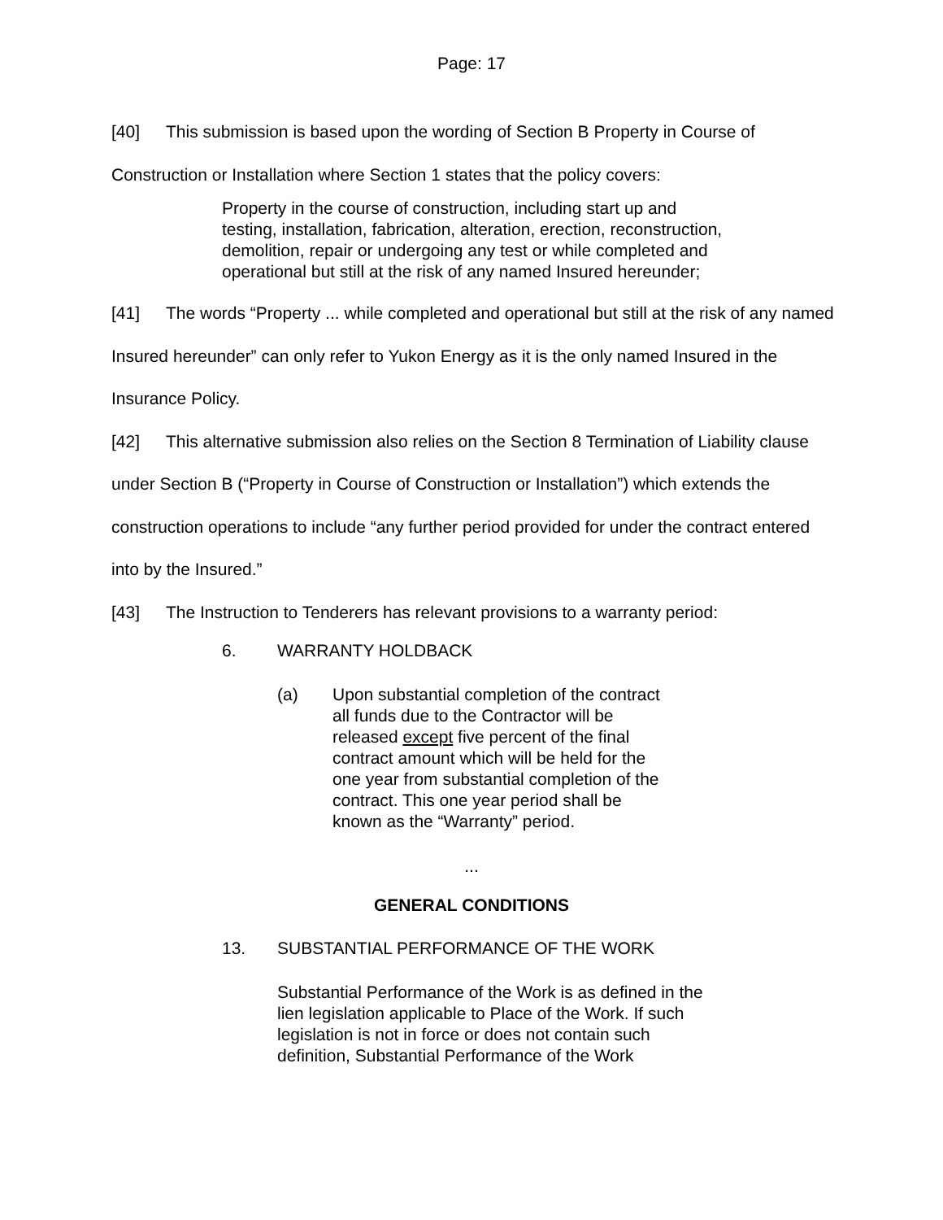Page: 17
[40] This submission is based upon the wording of Section B Property in Course of Construction or Installation where Section 1 states that the policy covers:
Property in the course of construction, including start up and testing, installation, fabrication, alteration, erection, reconstruction, demolition, repair or undergoing any test or while completed and operational but still at the risk of any named Insured hereunder;
[41] The words “Property ... while completed and operational but still at the risk of any named Insured hereunder” can only refer to Yukon Energy as it is the only named Insured in the Insurance Policy.
[42] This alternative submission also relies on the Section 8 Termination of Liability clause under Section B (“Property in Course of Construction or Installation”) which extends the construction operations to include “any further period provided for under the contract entered into by the Insured.”
[43] The Instruction to Tenderers has relevant provisions to a warranty period:
6. WARRANTY HOLDBACK
(a) Upon substantial completion of the contract all funds due to the Contractor will be released except five percent of the final contract amount which will be held for the one year from substantial completion of the contract. This one year period shall be known as the “Warranty” period.
...
GENERAL CONDITIONS
13. SUBSTANTIAL PERFORMANCE OF THE WORK
Substantial Performance of the Work is as defined in the lien legislation applicable to Place of the Work. If such legislation is not in force or does not contain such definition, Substantial Performance of the Work